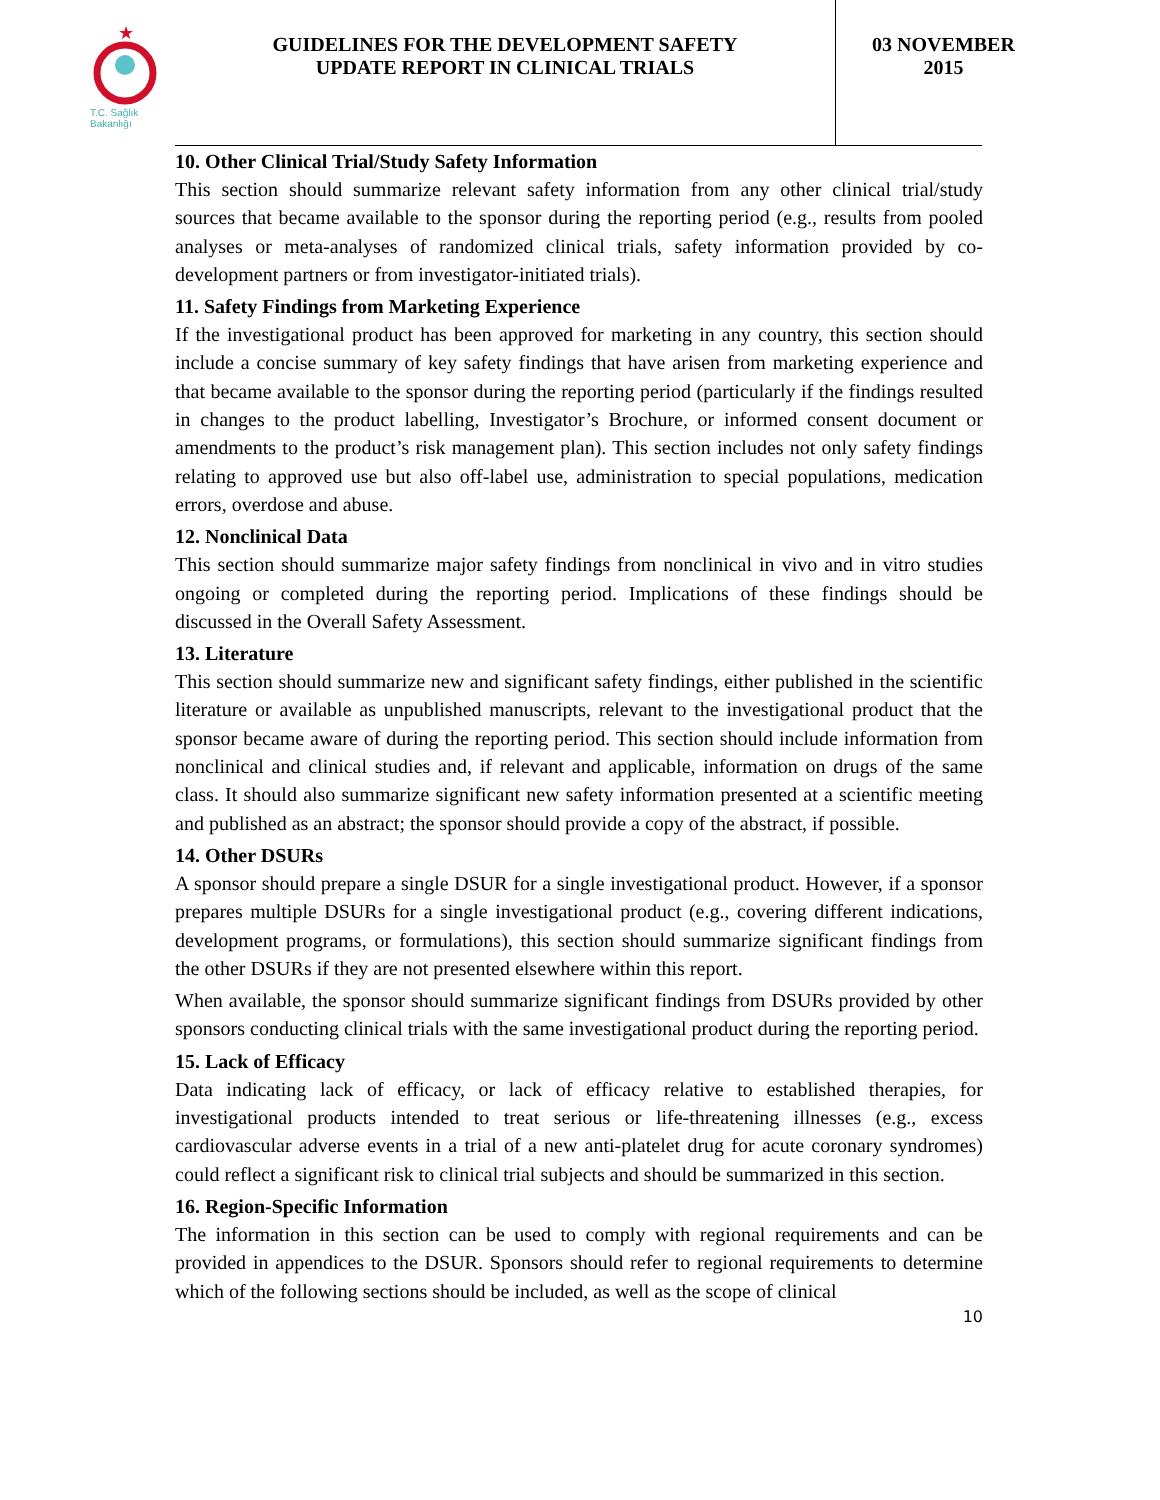★
T.C. Sağlık Bakanlığı
GUIDELINES FOR THE DEVELOPMENT SAFETY
UPDATE REPORT IN CLINICAL TRIALS
03 NOVEMBER
2015
10. Other Clinical Trial/Study Safety Information
This section should summarize relevant safety information from any other clinical trial/study sources that became available to the sponsor during the reporting period (e.g., results from pooled analyses or meta-analyses of randomized clinical trials, safety information provided by co-development partners or from investigator-initiated trials).
11. Safety Findings from Marketing Experience
If the investigational product has been approved for marketing in any country, this section should include a concise summary of key safety findings that have arisen from marketing experience and that became available to the sponsor during the reporting period (particularly if the findings resulted in changes to the product labelling, Investigator’s Brochure, or informed consent document or amendments to the product’s risk management plan). This section includes not only safety findings relating to approved use but also off-label use, administration to special populations, medication errors, overdose and abuse.
12. Nonclinical Data
This section should summarize major safety findings from nonclinical in vivo and in vitro studies ongoing or completed during the reporting period. Implications of these findings should be discussed in the Overall Safety Assessment.
13. Literature
This section should summarize new and significant safety findings, either published in the scientific literature or available as unpublished manuscripts, relevant to the investigational product that the sponsor became aware of during the reporting period. This section should include information from nonclinical and clinical studies and, if relevant and applicable, information on drugs of the same class. It should also summarize significant new safety information presented at a scientific meeting and published as an abstract; the sponsor should provide a copy of the abstract, if possible.
14. Other DSURs
A sponsor should prepare a single DSUR for a single investigational product. However, if a sponsor prepares multiple DSURs for a single investigational product (e.g., covering different indications, development programs, or formulations), this section should summarize significant findings from the other DSURs if they are not presented elsewhere within this report.
When available, the sponsor should summarize significant findings from DSURs provided by other sponsors conducting clinical trials with the same investigational product during the reporting period.
15. Lack of Efficacy
Data indicating lack of efficacy, or lack of efficacy relative to established therapies, for investigational products intended to treat serious or life-threatening illnesses (e.g., excess cardiovascular adverse events in a trial of a new anti-platelet drug for acute coronary syndromes) could reflect a significant risk to clinical trial subjects and should be summarized in this section.
16. Region-Specific Information
The information in this section can be used to comply with regional requirements and can be provided in appendices to the DSUR. Sponsors should refer to regional requirements to determine which of the following sections should be included, as well as the scope of clinical
10